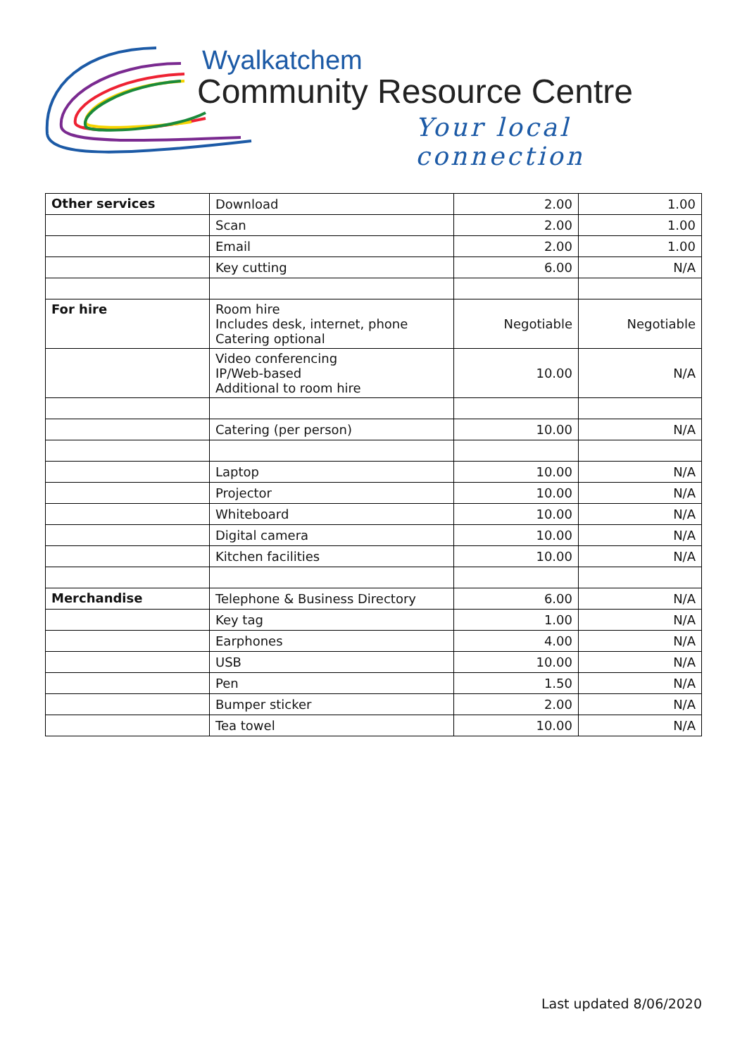Wyalkatchem
Community Resource Centre
Your local connection
| Other services | Download | 2.00 | 1.00 |
| | Scan | 2.00 | 1.00 |
| | Email | 2.00 | 1.00 |
| | Key cutting | 6.00 | N/A |
| For hire | Room hire Includes desk, internet, phone Catering optional | Negotiable | Negotiable |
| | Video conferencing IP/Web-based Additional to room hire | 10.00 | N/A |
| | Catering (per person) | 10.00 | N/A |
| | Laptop | 10.00 | N/A |
| | Projector | 10.00 | N/A |
| | Whiteboard | 10.00 | N/A |
| | Digital camera | 10.00 | N/A |
| | Kitchen facilities | 10.00 | N/A |
| Merchandise | Telephone & Business Directory | 6.00 | N/A |
| | Key tag | 1.00 | N/A |
| | Earphones | 4.00 | N/A |
| | USB | 10.00 | N/A |
| | Pen | 1.50 | N/A |
| | Bumper sticker | 2.00 | N/A |
| | Tea towel | 10.00 | N/A |
Last updated 8/06/2020